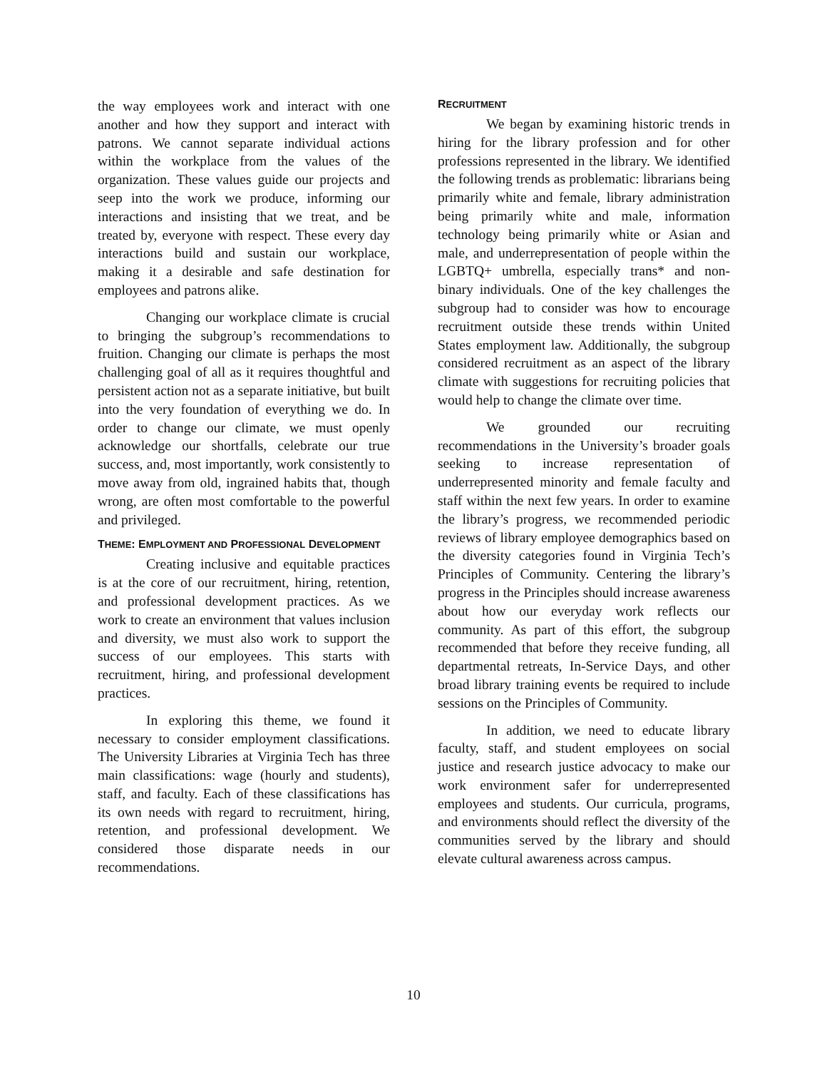the way employees work and interact with one another and how they support and interact with patrons. We cannot separate individual actions within the workplace from the values of the organization. These values guide our projects and seep into the work we produce, informing our interactions and insisting that we treat, and be treated by, everyone with respect. These every day interactions build and sustain our workplace, making it a desirable and safe destination for employees and patrons alike.
Changing our workplace climate is crucial to bringing the subgroup’s recommendations to fruition. Changing our climate is perhaps the most challenging goal of all as it requires thoughtful and persistent action not as a separate initiative, but built into the very foundation of everything we do. In order to change our climate, we must openly acknowledge our shortfalls, celebrate our true success, and, most importantly, work consistently to move away from old, ingrained habits that, though wrong, are often most comfortable to the powerful and privileged.
THEME: EMPLOYMENT AND PROFESSIONAL DEVELOPMENT
Creating inclusive and equitable practices is at the core of our recruitment, hiring, retention, and professional development practices. As we work to create an environment that values inclusion and diversity, we must also work to support the success of our employees. This starts with recruitment, hiring, and professional development practices.
In exploring this theme, we found it necessary to consider employment classifications. The University Libraries at Virginia Tech has three main classifications: wage (hourly and students), staff, and faculty. Each of these classifications has its own needs with regard to recruitment, hiring, retention, and professional development. We considered those disparate needs in our recommendations.
RECRUITMENT
We began by examining historic trends in hiring for the library profession and for other professions represented in the library. We identified the following trends as problematic: librarians being primarily white and female, library administration being primarily white and male, information technology being primarily white or Asian and male, and underrepresentation of people within the LGBTQ+ umbrella, especially trans* and non-binary individuals. One of the key challenges the subgroup had to consider was how to encourage recruitment outside these trends within United States employment law. Additionally, the subgroup considered recruitment as an aspect of the library climate with suggestions for recruiting policies that would help to change the climate over time.
We grounded our recruiting recommendations in the University’s broader goals seeking to increase representation of underrepresented minority and female faculty and staff within the next few years. In order to examine the library’s progress, we recommended periodic reviews of library employee demographics based on the diversity categories found in Virginia Tech’s Principles of Community. Centering the library’s progress in the Principles should increase awareness about how our everyday work reflects our community. As part of this effort, the subgroup recommended that before they receive funding, all departmental retreats, In-Service Days, and other broad library training events be required to include sessions on the Principles of Community.
In addition, we need to educate library faculty, staff, and student employees on social justice and research justice advocacy to make our work environment safer for underrepresented employees and students. Our curricula, programs, and environments should reflect the diversity of the communities served by the library and should elevate cultural awareness across campus.
10